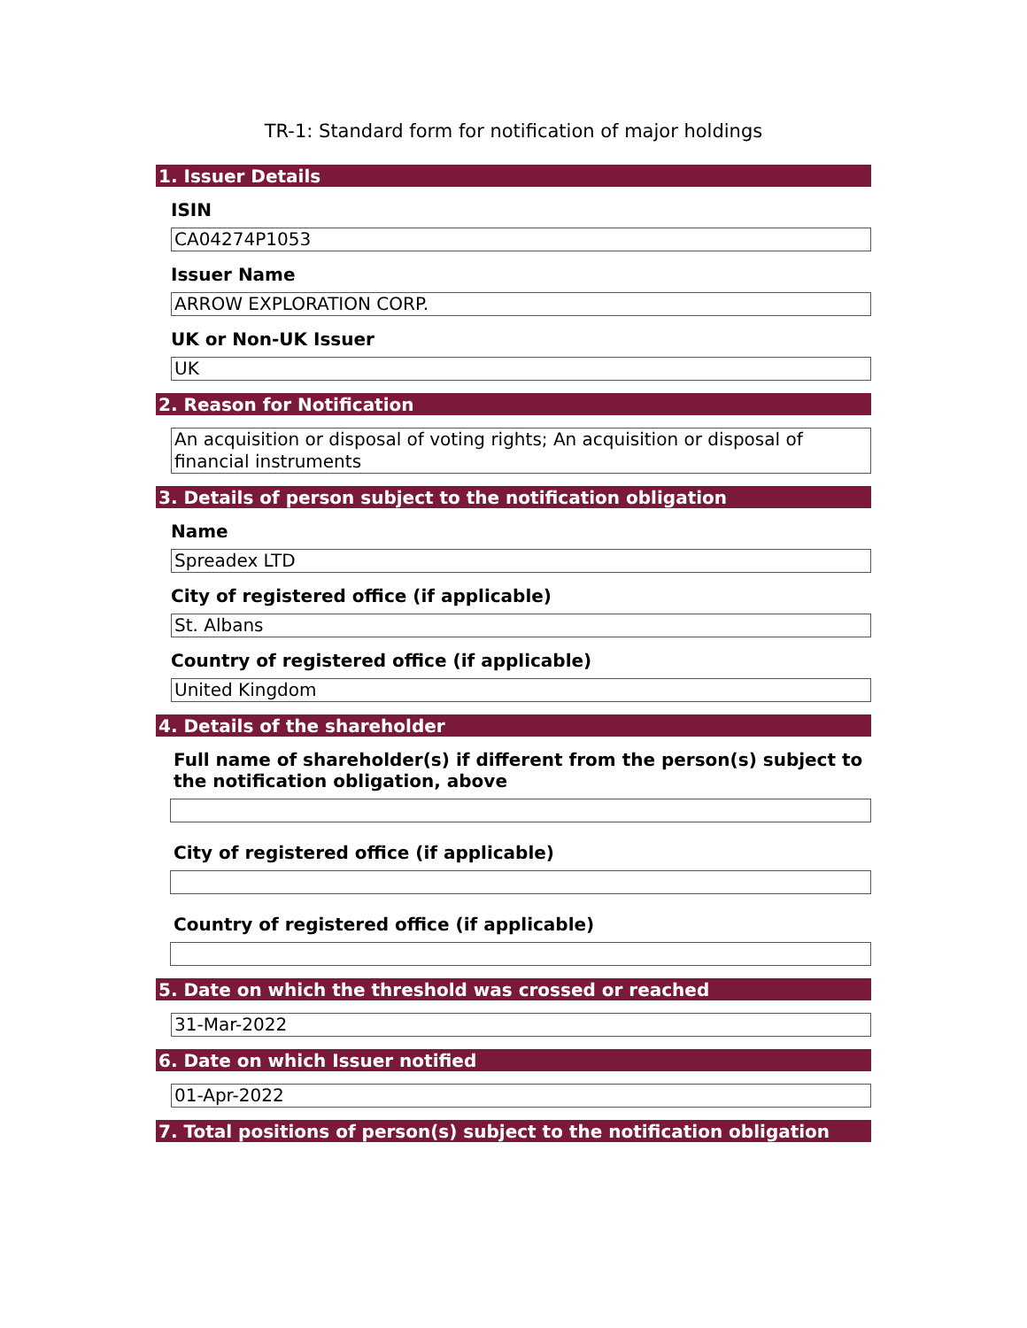TR-1: Standard form for notification of major holdings
1. Issuer Details
ISIN
CA04274P1053
Issuer Name
ARROW EXPLORATION CORP.
UK or Non-UK Issuer
UK
2. Reason for Notification
An acquisition or disposal of voting rights; An acquisition or disposal of financial instruments
3. Details of person subject to the notification obligation
Name
Spreadex LTD
City of registered office (if applicable)
St. Albans
Country of registered office (if applicable)
United Kingdom
4. Details of the shareholder
Full name of shareholder(s) if different from the person(s) subject to the notification obligation, above
City of registered office (if applicable)
Country of registered office (if applicable)
5. Date on which the threshold was crossed or reached
31-Mar-2022
6. Date on which Issuer notified
01-Apr-2022
7. Total positions of person(s) subject to the notification obligation